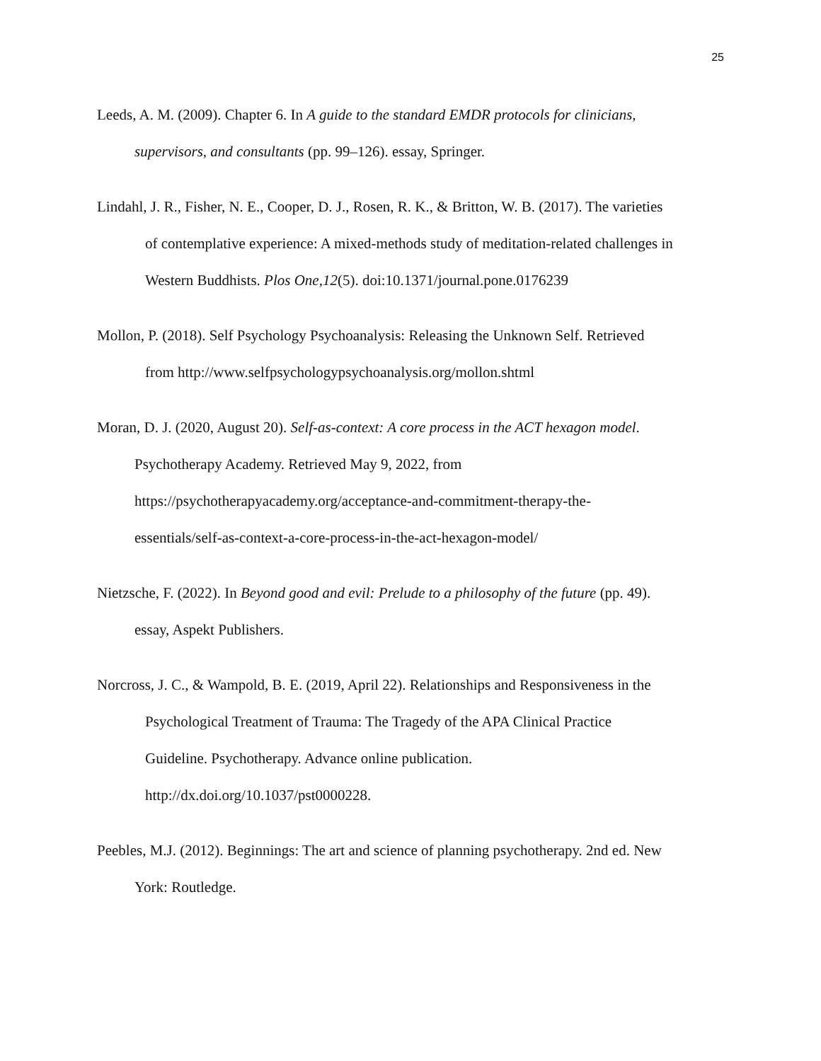25
Leeds, A. M. (2009). Chapter 6. In A guide to the standard EMDR protocols for clinicians,
supervisors, and consultants (pp. 99–126). essay, Springer.
Lindahl, J. R., Fisher, N. E., Cooper, D. J., Rosen, R. K., & Britton, W. B. (2017). The varieties
of contemplative experience: A mixed-methods study of meditation-related challenges in
Western Buddhists. Plos One,12(5). doi:10.1371/journal.pone.0176239
Mollon, P. (2018). Self Psychology Psychoanalysis: Releasing the Unknown Self. Retrieved
from http://www.selfpsychologypsychoanalysis.org/mollon.shtml
Moran, D. J. (2020, August 20). Self-as-context: A core process in the ACT hexagon model.
Psychotherapy Academy. Retrieved May 9, 2022, from
https://psychotherapyacademy.org/acceptance-and-commitment-therapy-the-
essentials/self-as-context-a-core-process-in-the-act-hexagon-model/
Nietzsche, F. (2022). In Beyond good and evil: Prelude to a philosophy of the future (pp. 49).
essay, Aspekt Publishers.
Norcross, J. C., & Wampold, B. E. (2019, April 22). Relationships and Responsiveness in the
Psychological Treatment of Trauma: The Tragedy of the APA Clinical Practice
Guideline. Psychotherapy. Advance online publication.
http://dx.doi.org/10.1037/pst0000228.
Peebles, M.J. (2012). Beginnings: The art and science of planning psychotherapy. 2nd ed. New
York: Routledge.